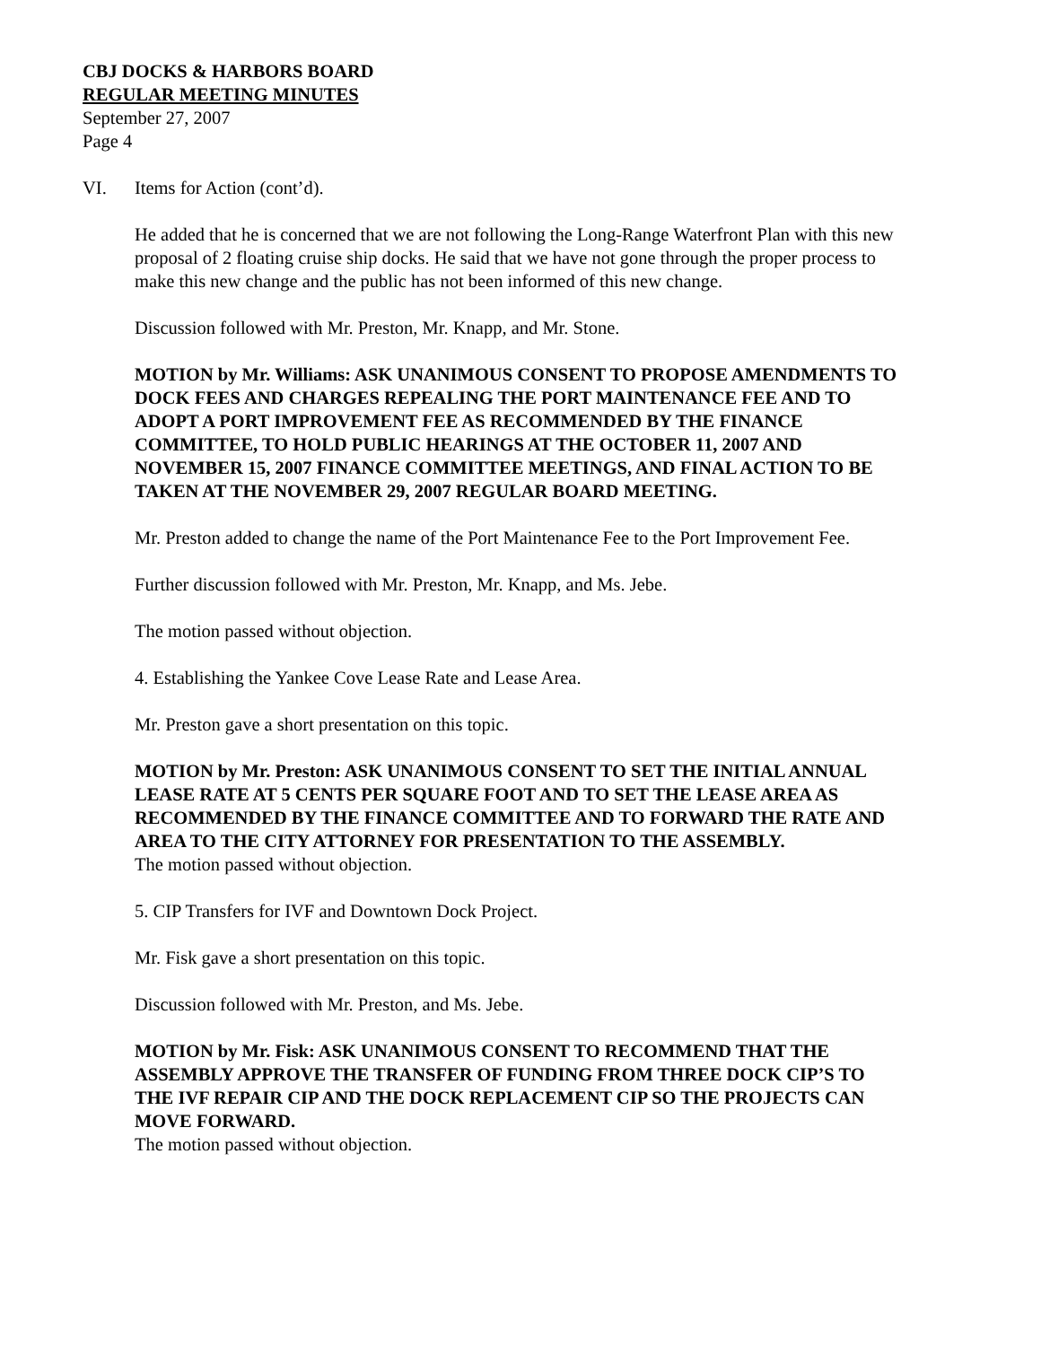CBJ DOCKS & HARBORS BOARD
REGULAR MEETING MINUTES
September 27, 2007
Page 4
VI. Items for Action (cont’d).
He added that he is concerned that we are not following the Long-Range Waterfront Plan with this new proposal of 2 floating cruise ship docks. He said that we have not gone through the proper process to make this new change and the public has not been informed of this new change.
Discussion followed with Mr. Preston, Mr. Knapp, and Mr. Stone.
MOTION by Mr. Williams: ASK UNANIMOUS CONSENT TO PROPOSE AMENDMENTS TO DOCK FEES AND CHARGES REPEALING THE PORT MAINTENANCE FEE AND TO ADOPT A PORT IMPROVEMENT FEE AS RECOMMENDED BY THE FINANCE COMMITTEE, TO HOLD PUBLIC HEARINGS AT THE OCTOBER 11, 2007 AND NOVEMBER 15, 2007 FINANCE COMMITTEE MEETINGS, AND FINAL ACTION TO BE TAKEN AT THE NOVEMBER 29, 2007 REGULAR BOARD MEETING.
Mr. Preston added to change the name of the Port Maintenance Fee to the Port Improvement Fee.
Further discussion followed with Mr. Preston, Mr. Knapp, and Ms. Jebe.
The motion passed without objection.
4. Establishing the Yankee Cove Lease Rate and Lease Area.
Mr. Preston gave a short presentation on this topic.
MOTION by Mr. Preston: ASK UNANIMOUS CONSENT TO SET THE INITIAL ANNUAL LEASE RATE AT 5 CENTS PER SQUARE FOOT AND TO SET THE LEASE AREA AS RECOMMENDED BY THE FINANCE COMMITTEE AND TO FORWARD THE RATE AND AREA TO THE CITY ATTORNEY FOR PRESENTATION TO THE ASSEMBLY.
The motion passed without objection.
5. CIP Transfers for IVF and Downtown Dock Project.
Mr. Fisk gave a short presentation on this topic.
Discussion followed with Mr. Preston, and Ms. Jebe.
MOTION by Mr. Fisk: ASK UNANIMOUS CONSENT TO RECOMMEND THAT THE ASSEMBLY APPROVE THE TRANSFER OF FUNDING FROM THREE DOCK CIP’S TO THE IVF REPAIR CIP AND THE DOCK REPLACEMENT CIP SO THE PROJECTS CAN MOVE FORWARD.
The motion passed without objection.